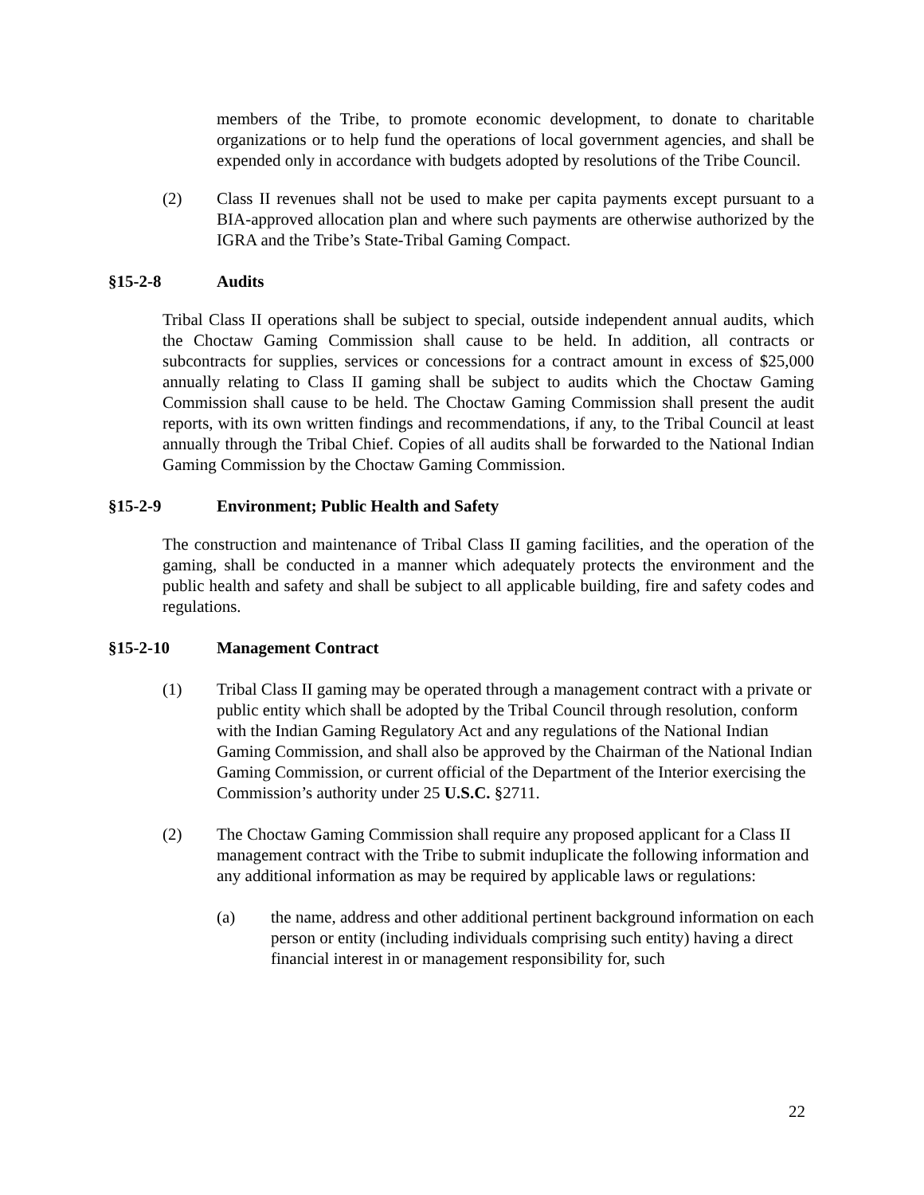members of the Tribe, to promote economic development, to donate to charitable organizations or to help fund the operations of local government agencies, and shall be expended only in accordance with budgets adopted by resolutions of the Tribe Council.
(2) Class II revenues shall not be used to make per capita payments except pursuant to a BIA-approved allocation plan and where such payments are otherwise authorized by the IGRA and the Tribe’s State-Tribal Gaming Compact.
§15-2-8 Audits
Tribal Class II operations shall be subject to special, outside independent annual audits, which the Choctaw Gaming Commission shall cause to be held. In addition, all contracts or subcontracts for supplies, services or concessions for a contract amount in excess of $25,000 annually relating to Class II gaming shall be subject to audits which the Choctaw Gaming Commission shall cause to be held. The Choctaw Gaming Commission shall present the audit reports, with its own written findings and recommendations, if any, to the Tribal Council at least annually through the Tribal Chief. Copies of all audits shall be forwarded to the National Indian Gaming Commission by the Choctaw Gaming Commission.
§15-2-9 Environment; Public Health and Safety
The construction and maintenance of Tribal Class II gaming facilities, and the operation of the gaming, shall be conducted in a manner which adequately protects the environment and the public health and safety and shall be subject to all applicable building, fire and safety codes and regulations.
§15-2-10 Management Contract
(1) Tribal Class II gaming may be operated through a management contract with a private or public entity which shall be adopted by the Tribal Council through resolution, conform with the Indian Gaming Regulatory Act and any regulations of the National Indian Gaming Commission, and shall also be approved by the Chairman of the National Indian Gaming Commission, or current official of the Department of the Interior exercising the Commission’s authority under 25 U.S.C. §2711.
(2) The Choctaw Gaming Commission shall require any proposed applicant for a Class II management contract with the Tribe to submit induplicate the following information and any additional information as may be required by applicable laws or regulations:
(a) the name, address and other additional pertinent background information on each person or entity (including individuals comprising such entity) having a direct financial interest in or management responsibility for, such
22